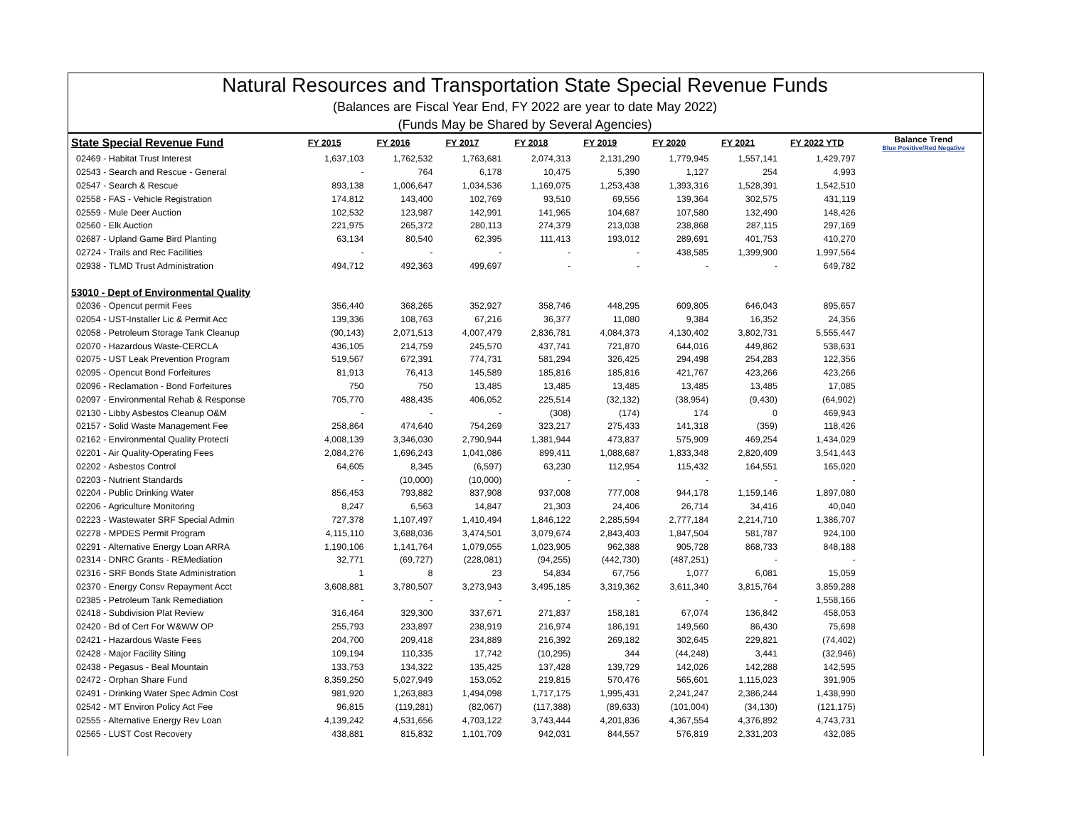Natural Resources and Transportation State Special Revenue Funds
(Balances are Fiscal Year End, FY 2022 are year to date May 2022)
(Funds May be Shared by Several Agencies)
| State Special Revenue Fund | FY 2015 | FY 2016 | FY 2017 | FY 2018 | FY 2019 | FY 2020 | FY 2021 | FY 2022 YTD | Balance Trend Blue Positive/Red Negative |
| --- | --- | --- | --- | --- | --- | --- | --- | --- | --- |
| 02469 - Habitat Trust Interest | 1,637,103 | 1,762,532 | 1,763,681 | 2,074,313 | 2,131,290 | 1,779,945 | 1,557,141 | 1,429,797 | |
| 02543 - Search and Rescue - General | - | 764 | 6,178 | 10,475 | 5,390 | 1,127 | 254 | 4,993 | |
| 02547 - Search & Rescue | 893,138 | 1,006,647 | 1,034,536 | 1,169,075 | 1,253,438 | 1,393,316 | 1,528,391 | 1,542,510 | |
| 02558 - FAS - Vehicle Registration | 174,812 | 143,400 | 102,769 | 93,510 | 69,556 | 139,364 | 302,575 | 431,119 | |
| 02559 - Mule Deer Auction | 102,532 | 123,987 | 142,991 | 141,965 | 104,687 | 107,580 | 132,490 | 148,426 | |
| 02560 - Elk Auction | 221,975 | 265,372 | 280,113 | 274,379 | 213,038 | 238,868 | 287,115 | 297,169 | |
| 02687 - Upland Game Bird Planting | 63,134 | 80,540 | 62,395 | 111,413 | 193,012 | 289,691 | 401,753 | 410,270 | |
| 02724 - Trails and Rec Facilities | - | - | - | - | - | 438,585 | 1,399,900 | 1,997,564 | |
| 02938 - TLMD Trust Administration | 494,712 | 492,363 | 499,697 | - | - | - | - | 649,782 | |
| 53010 - Dept of Environmental Quality | | | | | | | | | |
| 02036 - Opencut permit Fees | 356,440 | 368,265 | 352,927 | 358,746 | 448,295 | 609,805 | 646,043 | 895,657 | |
| 02054 - UST-Installer Lic & Permit Acc | 139,336 | 108,763 | 67,216 | 36,377 | 11,080 | 9,384 | 16,352 | 24,356 | |
| 02058 - Petroleum Storage Tank Cleanup | (90,143) | 2,071,513 | 4,007,479 | 2,836,781 | 4,084,373 | 4,130,402 | 3,802,731 | 5,555,447 | |
| 02070 - Hazardous Waste-CERCLA | 436,105 | 214,759 | 245,570 | 437,741 | 721,870 | 644,016 | 449,862 | 538,631 | |
| 02075 - UST Leak Prevention Program | 519,567 | 672,391 | 774,731 | 581,294 | 326,425 | 294,498 | 254,283 | 122,356 | |
| 02095 - Opencut Bond Forfeitures | 81,913 | 76,413 | 145,589 | 185,816 | 185,816 | 421,767 | 423,266 | 423,266 | |
| 02096 - Reclamation - Bond Forfeitures | 750 | 750 | 13,485 | 13,485 | 13,485 | 13,485 | 13,485 | 17,085 | |
| 02097 - Environmental Rehab & Response | 705,770 | 488,435 | 406,052 | 225,514 | (32,132) | (38,954) | (9,430) | (64,902) | |
| 02130 - Libby Asbestos Cleanup O&M | - | - | - | (308) | (174) | 174 | 0 | 469,943 | |
| 02157 - Solid Waste Management Fee | 258,864 | 474,640 | 754,269 | 323,217 | 275,433 | 141,318 | (359) | 118,426 | |
| 02162 - Environmental Quality Protecti | 4,008,139 | 3,346,030 | 2,790,944 | 1,381,944 | 473,837 | 575,909 | 469,254 | 1,434,029 | |
| 02201 - Air Quality-Operating Fees | 2,084,276 | 1,696,243 | 1,041,086 | 899,411 | 1,088,687 | 1,833,348 | 2,820,409 | 3,541,443 | |
| 02202 - Asbestos Control | 64,605 | 8,345 | (6,597) | 63,230 | 112,954 | 115,432 | 164,551 | 165,020 | |
| 02203 - Nutrient Standards | - | (10,000) | (10,000) | - | - | - | - | - | |
| 02204 - Public Drinking Water | 856,453 | 793,882 | 837,908 | 937,008 | 777,008 | 944,178 | 1,159,146 | 1,897,080 | |
| 02206 - Agriculture Monitoring | 8,247 | 6,563 | 14,847 | 21,303 | 24,406 | 26,714 | 34,416 | 40,040 | |
| 02223 - Wastewater SRF Special Admin | 727,378 | 1,107,497 | 1,410,494 | 1,846,122 | 2,285,594 | 2,777,184 | 2,214,710 | 1,386,707 | |
| 02278 - MPDES Permit Program | 4,115,110 | 3,688,036 | 3,474,501 | 3,079,674 | 2,843,403 | 1,847,504 | 581,787 | 924,100 | |
| 02291 - Alternative Energy Loan ARRA | 1,190,106 | 1,141,764 | 1,079,055 | 1,023,905 | 962,388 | 905,728 | 868,733 | 848,188 | |
| 02314 - DNRC Grants - REMediation | 32,771 | (69,727) | (228,081) | (94,255) | (442,730) | (487,251) | - | - | |
| 02316 - SRF Bonds State Administration | 1 | 8 | 23 | 54,834 | 67,756 | 1,077 | 6,081 | 15,059 | |
| 02370 - Energy Consv Repayment Acct | 3,608,881 | 3,780,507 | 3,273,943 | 3,495,185 | 3,319,362 | 3,611,340 | 3,815,764 | 3,859,288 | |
| 02385 - Petroleum Tank Remediation | - | - | - | - | - | - | - | 1,558,166 | |
| 02418 - Subdivision Plat Review | 316,464 | 329,300 | 337,671 | 271,837 | 158,181 | 67,074 | 136,842 | 458,053 | |
| 02420 - Bd of Cert For W&WW OP | 255,793 | 233,897 | 238,919 | 216,974 | 186,191 | 149,560 | 86,430 | 75,698 | |
| 02421 - Hazardous Waste Fees | 204,700 | 209,418 | 234,889 | 216,392 | 269,182 | 302,645 | 229,821 | (74,402) | |
| 02428 - Major Facility Siting | 109,194 | 110,335 | 17,742 | (10,295) | 344 | (44,248) | 3,441 | (32,946) | |
| 02438 - Pegasus - Beal Mountain | 133,753 | 134,322 | 135,425 | 137,428 | 139,729 | 142,026 | 142,288 | 142,595 | |
| 02472 - Orphan Share Fund | 8,359,250 | 5,027,949 | 153,052 | 219,815 | 570,476 | 565,601 | 1,115,023 | 391,905 | |
| 02491 - Drinking Water Spec Admin Cost | 981,920 | 1,263,883 | 1,494,098 | 1,717,175 | 1,995,431 | 2,241,247 | 2,386,244 | 1,438,990 | |
| 02542 - MT Environ Policy Act Fee | 96,815 | (119,281) | (82,067) | (117,388) | (89,633) | (101,004) | (34,130) | (121,175) | |
| 02555 - Alternative Energy Rev Loan | 4,139,242 | 4,531,656 | 4,703,122 | 3,743,444 | 4,201,836 | 4,367,554 | 4,376,892 | 4,743,731 | |
| 02565 - LUST Cost Recovery | 438,881 | 815,832 | 1,101,709 | 942,031 | 844,557 | 576,819 | 2,331,203 | 432,085 | |